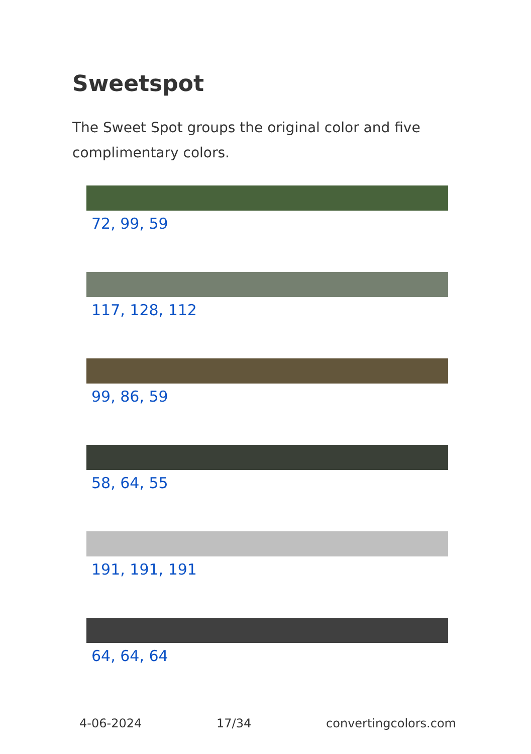Sweetspot
The Sweet Spot groups the original color and five complimentary colors.
72, 99, 59
117, 128, 112
99, 86, 59
58, 64, 55
191, 191, 191
64, 64, 64
4-06-2024 17/34 convertingcolors.com